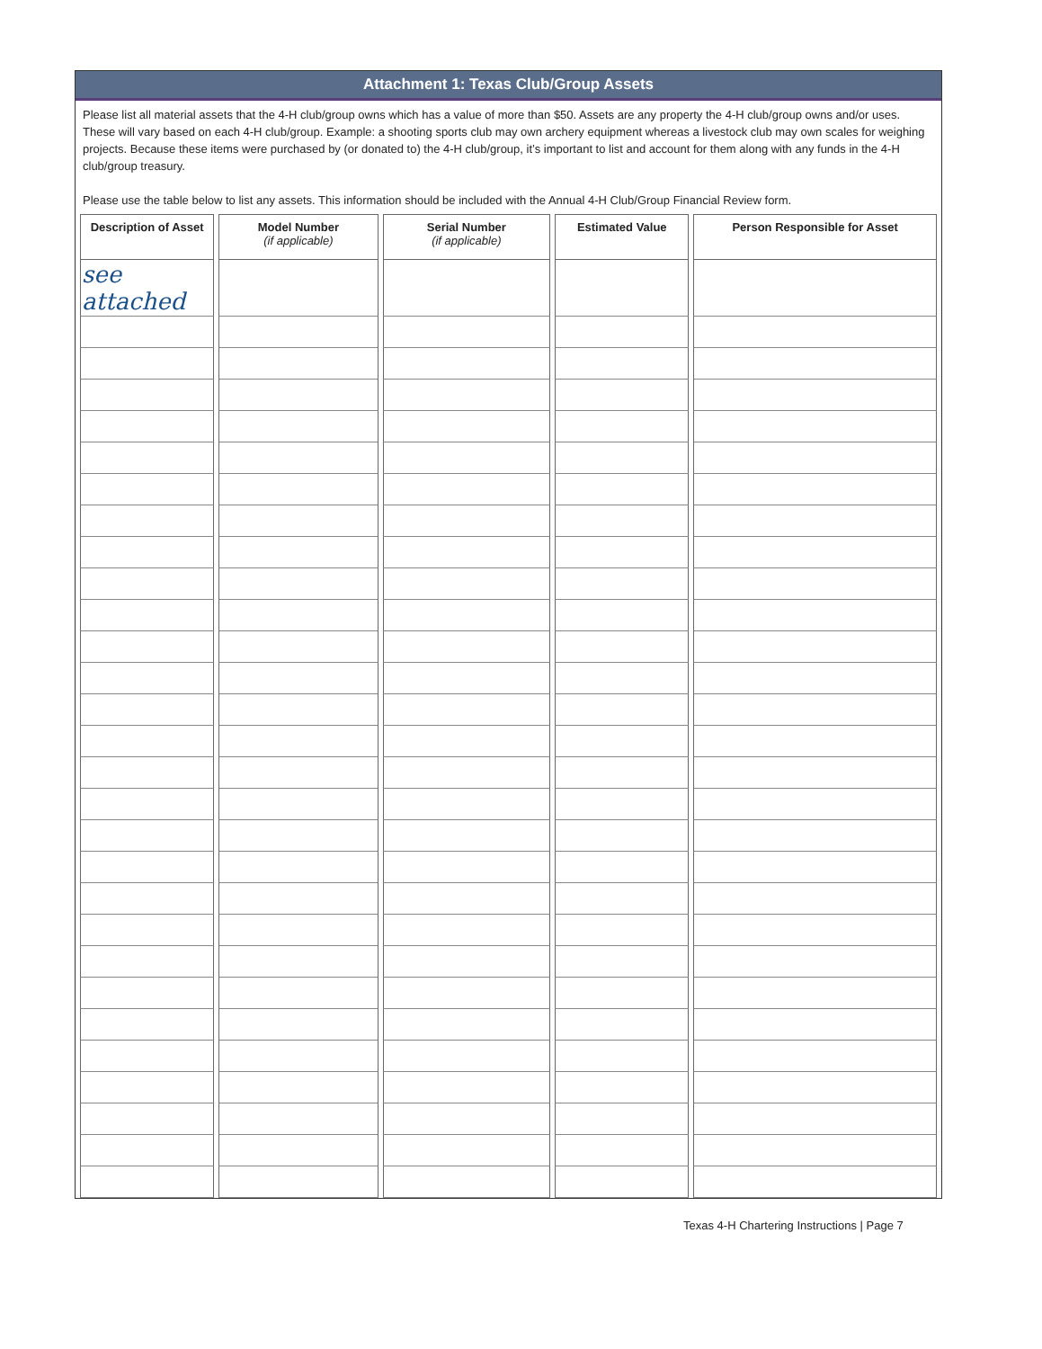Attachment 1: Texas Club/Group Assets
Please list all material assets that the 4-H club/group owns which has a value of more than $50. Assets are any property the 4-H club/group owns and/or uses. These will vary based on each 4-H club/group. Example: a shooting sports club may own archery equipment whereas a livestock club may own scales for weighing projects. Because these items were purchased by (or donated to) the 4-H club/group, it’s important to list and account for them along with any funds in the 4-H club/group treasury.
Please use the table below to list any assets. This information should be included with the Annual 4-H Club/Group Financial Review form.
| Description of Asset | Model Number (if applicable) | Serial Number (if applicable) | Estimated Value | Person Responsible for Asset |
| --- | --- | --- | --- | --- |
| see attached | | | | |
Texas 4-H Chartering Instructions | Page 7